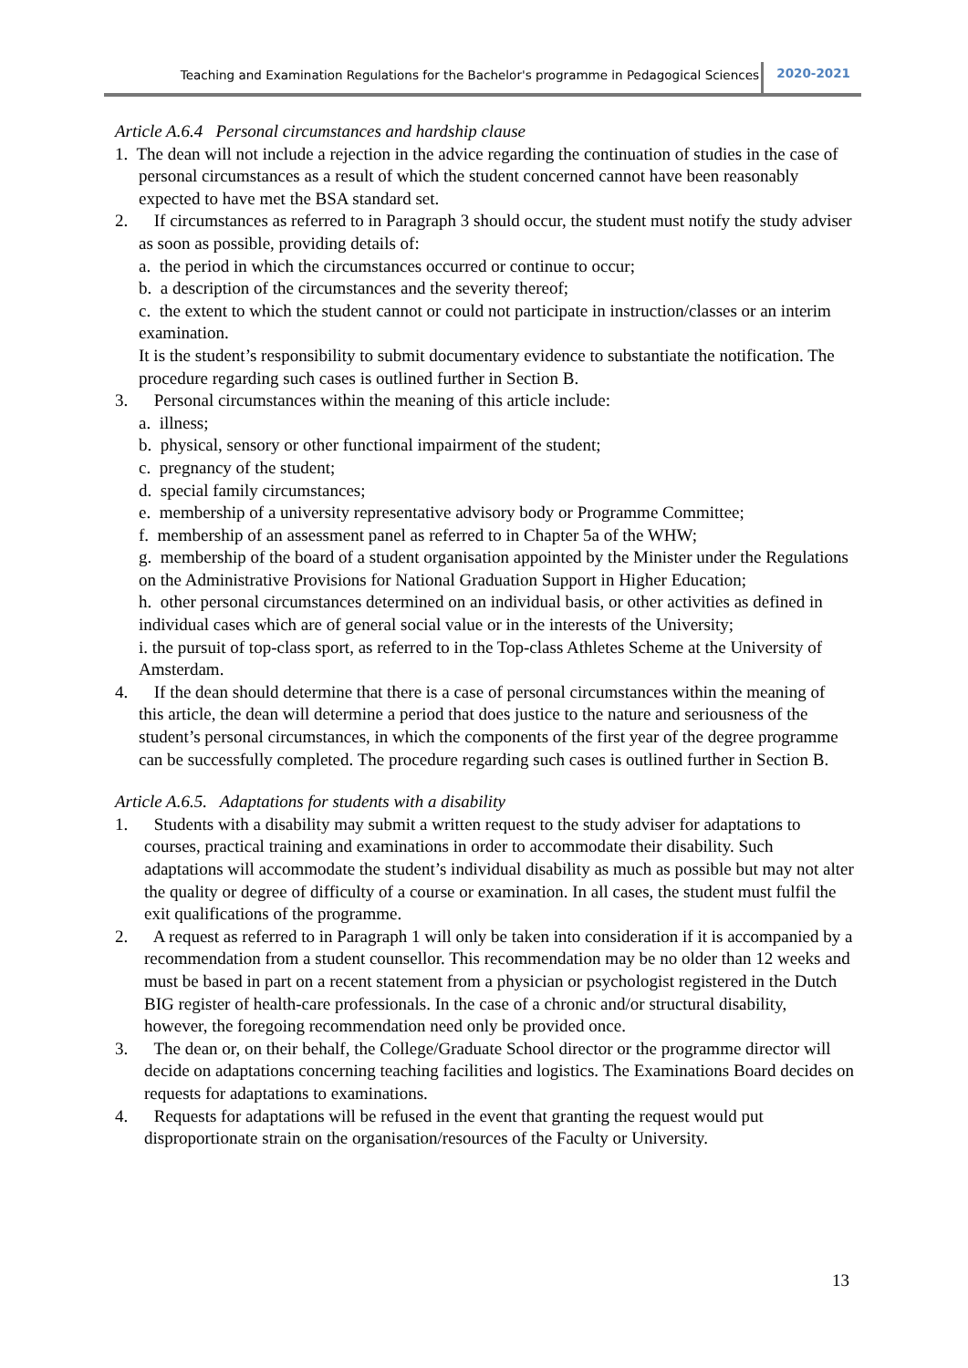Teaching and Examination Regulations for the Bachelor's programme in Pedagogical Sciences 2020-2021
Article A.6.4 Personal circumstances and hardship clause
1. The dean will not include a rejection in the advice regarding the continuation of studies in the case of personal circumstances as a result of which the student concerned cannot have been reasonably expected to have met the BSA standard set.
2. If circumstances as referred to in Paragraph 3 should occur, the student must notify the study adviser as soon as possible, providing details of:
a. the period in which the circumstances occurred or continue to occur;
b. a description of the circumstances and the severity thereof;
c. the extent to which the student cannot or could not participate in instruction/classes or an interim examination.
It is the student’s responsibility to submit documentary evidence to substantiate the notification. The procedure regarding such cases is outlined further in Section B.
3. Personal circumstances within the meaning of this article include:
a. illness;
b. physical, sensory or other functional impairment of the student;
c. pregnancy of the student;
d. special family circumstances;
e. membership of a university representative advisory body or Programme Committee;
f. membership of an assessment panel as referred to in Chapter 5a of the WHW;
g. membership of the board of a student organisation appointed by the Minister under the Regulations on the Administrative Provisions for National Graduation Support in Higher Education;
h. other personal circumstances determined on an individual basis, or other activities as defined in individual cases which are of general social value or in the interests of the University;
i. the pursuit of top-class sport, as referred to in the Top-class Athletes Scheme at the University of Amsterdam.
4. If the dean should determine that there is a case of personal circumstances within the meaning of this article, the dean will determine a period that does justice to the nature and seriousness of the student’s personal circumstances, in which the components of the first year of the degree programme can be successfully completed. The procedure regarding such cases is outlined further in Section B.
Article A.6.5. Adaptations for students with a disability
1. Students with a disability may submit a written request to the study adviser for adaptations to courses, practical training and examinations in order to accommodate their disability. Such adaptations will accommodate the student’s individual disability as much as possible but may not alter the quality or degree of difficulty of a course or examination. In all cases, the student must fulfil the exit qualifications of the programme.
2. A request as referred to in Paragraph 1 will only be taken into consideration if it is accompanied by a recommendation from a student counsellor. This recommendation may be no older than 12 weeks and must be based in part on a recent statement from a physician or psychologist registered in the Dutch BIG register of health-care professionals. In the case of a chronic and/or structural disability, however, the foregoing recommendation need only be provided once.
3. The dean or, on their behalf, the College/Graduate School director or the programme director will decide on adaptations concerning teaching facilities and logistics. The Examinations Board decides on requests for adaptations to examinations.
4. Requests for adaptations will be refused in the event that granting the request would put disproportionate strain on the organisation/resources of the Faculty or University.
13